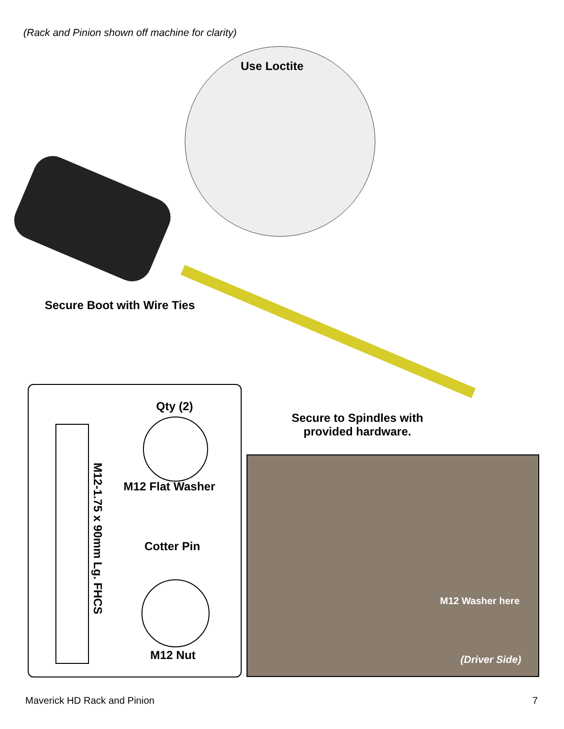(Rack and Pinion shown off machine for clarity)
Use Loctite
Secure Boot with Wire Ties
Secure to Spindles with provided hardware.
Qty (2)
M12 Flat Washer
Cotter Pin
M12 Nut
M12-1.75 x 90mm Lg. FHCS
M12 Washer here
(Driver Side)
Maverick HD Rack and Pinion 7